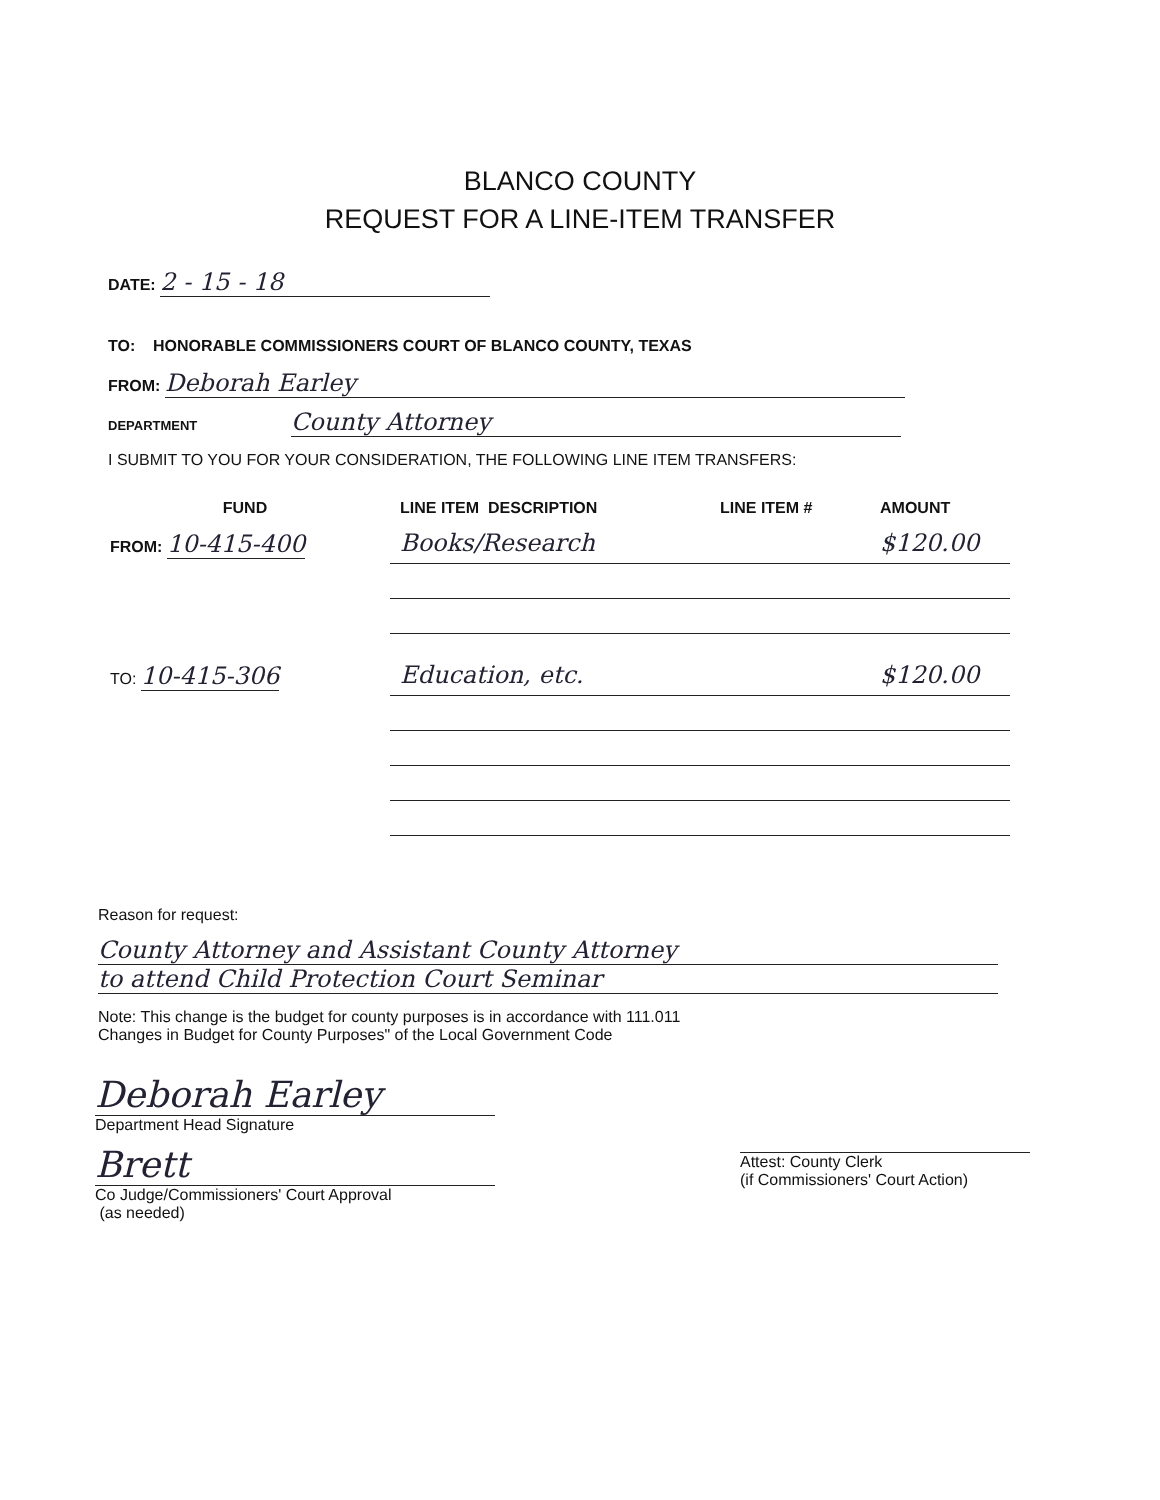BLANCO COUNTY
REQUEST FOR A LINE-ITEM TRANSFER
DATE: 2 - 15 - 18
TO: HONORABLE COMMISSIONERS COURT OF BLANCO COUNTY, TEXAS
FROM: Deborah Earley
DEPARTMENT County Attorney
I SUBMIT TO YOU FOR YOUR CONSIDERATION, THE FOLLOWING LINE ITEM TRANSFERS:
| FUND | LINE ITEM DESCRIPTION | LINE ITEM # | AMOUNT |
| --- | --- | --- | --- |
| FROM: 10-415-400 | Books/Research | | $120.00 |
| TO: 10-415-306 | Education, etc. | | $120.00 |
Reason for request:
County Attorney and Assistant County Attorney
to attend Child Protection Court Seminar
Note: This change is the budget for county purposes is in accordance with 111.011
Changes in Budget for County Purposes" of the Local Government Code
Deborah Earley
Department Head Signature
Brett
Co Judge/Commissioners' Court Approval
(as needed)
Attest: County Clerk
(if Commissioners' Court Action)